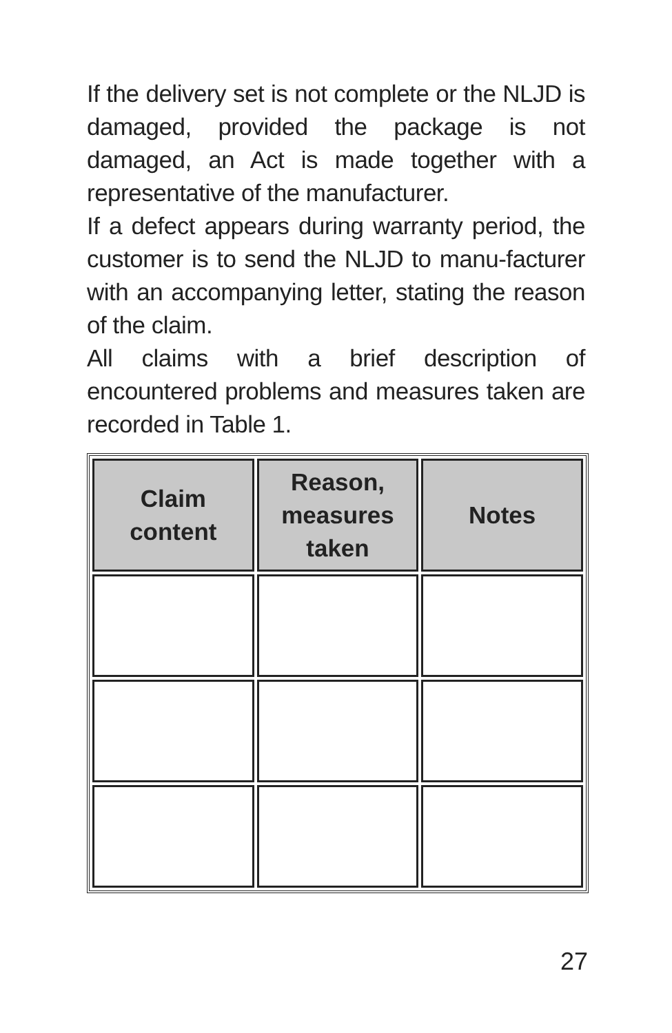If the delivery set is not complete or the NLJD is damaged, provided the package is not damaged, an Act is made together with a representative of the manufacturer.
If a defect appears during warranty period, the customer is to send the NLJD to manu-facturer with an accompanying letter, stating the reason of the claim.
All claims with a brief description of encountered problems and measures taken are recorded in Table 1.
| Claim content | Reason, measures taken | Notes |
| --- | --- | --- |
27